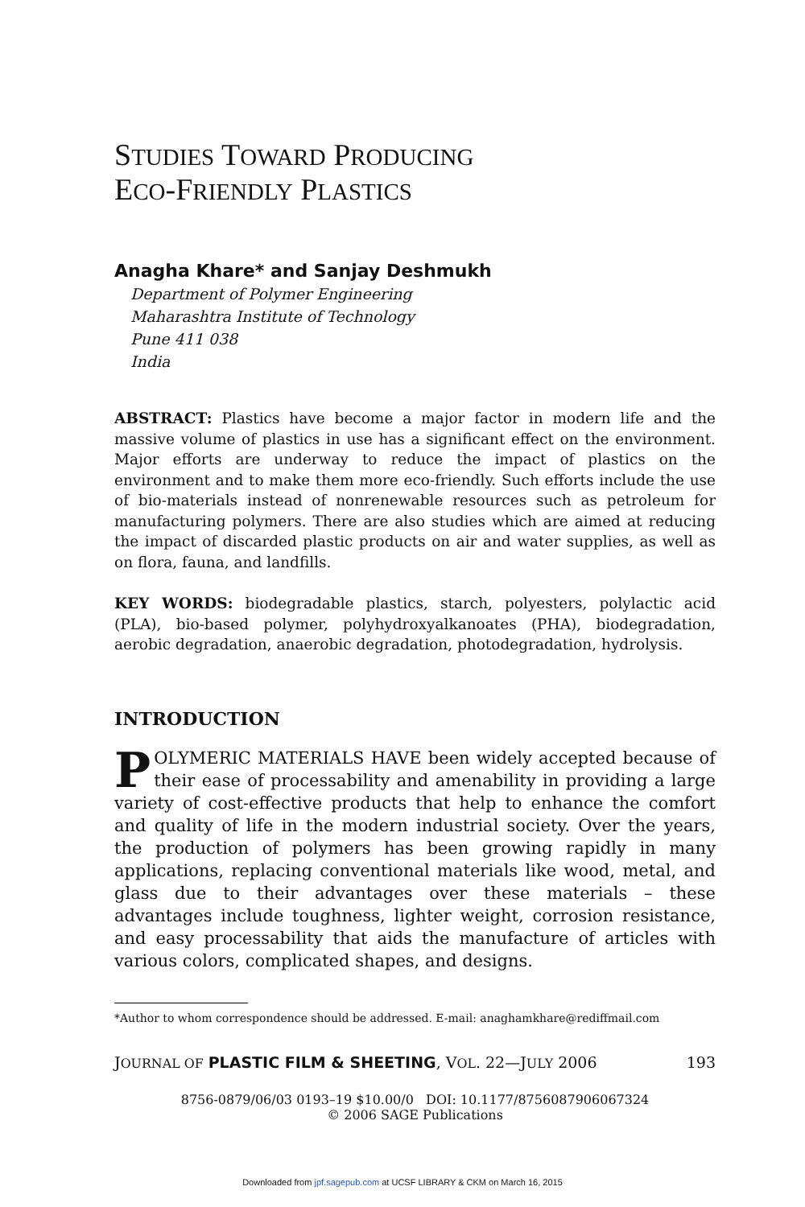STUDIES TOWARD PRODUCING
ECO-FRIENDLY PLASTICS
Anagha Khare* and Sanjay Deshmukh
Department of Polymer Engineering
Maharashtra Institute of Technology
Pune 411 038
India
ABSTRACT: Plastics have become a major factor in modern life and the massive volume of plastics in use has a significant effect on the environment. Major efforts are underway to reduce the impact of plastics on the environment and to make them more eco-friendly. Such efforts include the use of bio-materials instead of nonrenewable resources such as petroleum for manufacturing polymers. There are also studies which are aimed at reducing the impact of discarded plastic products on air and water supplies, as well as on flora, fauna, and landfills.
KEY WORDS: biodegradable plastics, starch, polyesters, polylactic acid (PLA), bio-based polymer, polyhydroxyalkanoates (PHA), biodegradation, aerobic degradation, anaerobic degradation, photodegradation, hydrolysis.
INTRODUCTION
POLYMERIC MATERIALS HAVE been widely accepted because of their ease of processability and amenability in providing a large variety of cost-effective products that help to enhance the comfort and quality of life in the modern industrial society. Over the years, the production of polymers has been growing rapidly in many applications, replacing conventional materials like wood, metal, and glass due to their advantages over these materials – these advantages include toughness, lighter weight, corrosion resistance, and easy processability that aids the manufacture of articles with various colors, complicated shapes, and designs.
*Author to whom correspondence should be addressed. E-mail: anaghamkhare@rediffmail.com
JOURNAL OF PLASTIC FILM & SHEETING, VOL. 22—JULY 2006 193
8756-0879/06/03 0193–19 $10.00/0 DOI: 10.1177/8756087906067324
© 2006 SAGE Publications
Downloaded from jpf.sagepub.com at UCSF LIBRARY & CKM on March 16, 2015